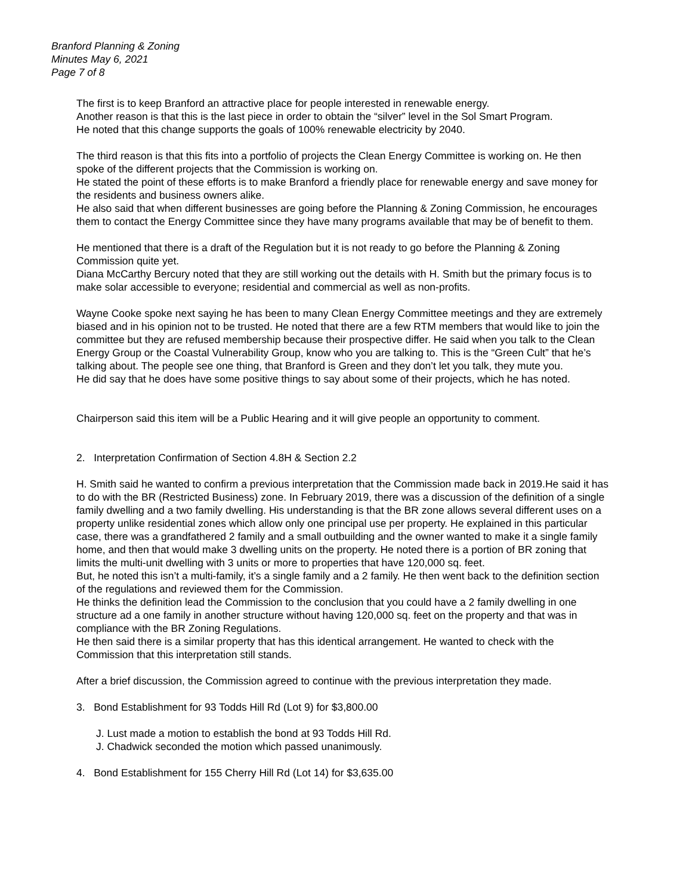Branford Planning & Zoning
Minutes May 6, 2021
Page 7 of 8
The first is to keep Branford an attractive place for people interested in renewable energy.
Another reason is that this is the last piece in order to obtain the “silver” level in the Sol Smart Program.
He noted that this change supports the goals of 100% renewable electricity by 2040.
The third reason is that this fits into a portfolio of projects the Clean Energy Committee is working on. He then spoke of the different projects that the Commission is working on.
He stated the point of these efforts is to make Branford a friendly place for renewable energy and save money for the residents and business owners alike.
He also said that when different businesses are going before the Planning & Zoning Commission, he encourages them to contact the Energy Committee since they have many programs available that may be of benefit to them.
He mentioned that there is a draft of the Regulation but it is not ready to go before the Planning & Zoning Commission quite yet.
Diana McCarthy Bercury noted that they are still working out the details with H. Smith but the primary focus is to make solar accessible to everyone; residential and commercial as well as non-profits.
Wayne Cooke spoke next saying he has been to many Clean Energy Committee meetings and they are extremely biased and in his opinion not to be trusted. He noted that there are a few RTM members that would like to join the committee but they are refused membership because their prospective differ. He said when you talk to the Clean Energy Group or the Coastal Vulnerability Group, know who you are talking to. This is the “Green Cult” that he’s talking about. The people see one thing, that Branford is Green and they don’t let you talk, they mute you.
He did say that he does have some positive things to say about some of their projects, which he has noted.
Chairperson said this item will be a Public Hearing and it will give people an opportunity to comment.
2. Interpretation Confirmation of Section 4.8H & Section 2.2
H. Smith said he wanted to confirm a previous interpretation that the Commission made back in 2019.He said it has to do with the BR (Restricted Business) zone. In February 2019, there was a discussion of the definition of a single family dwelling and a two family dwelling. His understanding is that the BR zone allows several different uses on a property unlike residential zones which allow only one principal use per property. He explained in this particular case, there was a grandfathered 2 family and a small outbuilding and the owner wanted to make it a single family home, and then that would make 3 dwelling units on the property. He noted there is a portion of BR zoning that limits the multi-unit dwelling with 3 units or more to properties that have 120,000 sq. feet.
But, he noted this isn’t a multi-family, it’s a single family and a 2 family. He then went back to the definition section of the regulations and reviewed them for the Commission.
He thinks the definition lead the Commission to the conclusion that you could have a 2 family dwelling in one structure ad a one family in another structure without having 120,000 sq. feet on the property and that was in compliance with the BR Zoning Regulations.
He then said there is a similar property that has this identical arrangement. He wanted to check with the Commission that this interpretation still stands.
After a brief discussion, the Commission agreed to continue with the previous interpretation they made.
3. Bond Establishment for 93 Todds Hill Rd (Lot 9) for $3,800.00
J. Lust made a motion to establish the bond at 93 Todds Hill Rd.
J. Chadwick seconded the motion which passed unanimously.
4. Bond Establishment for 155 Cherry Hill Rd (Lot 14) for $3,635.00